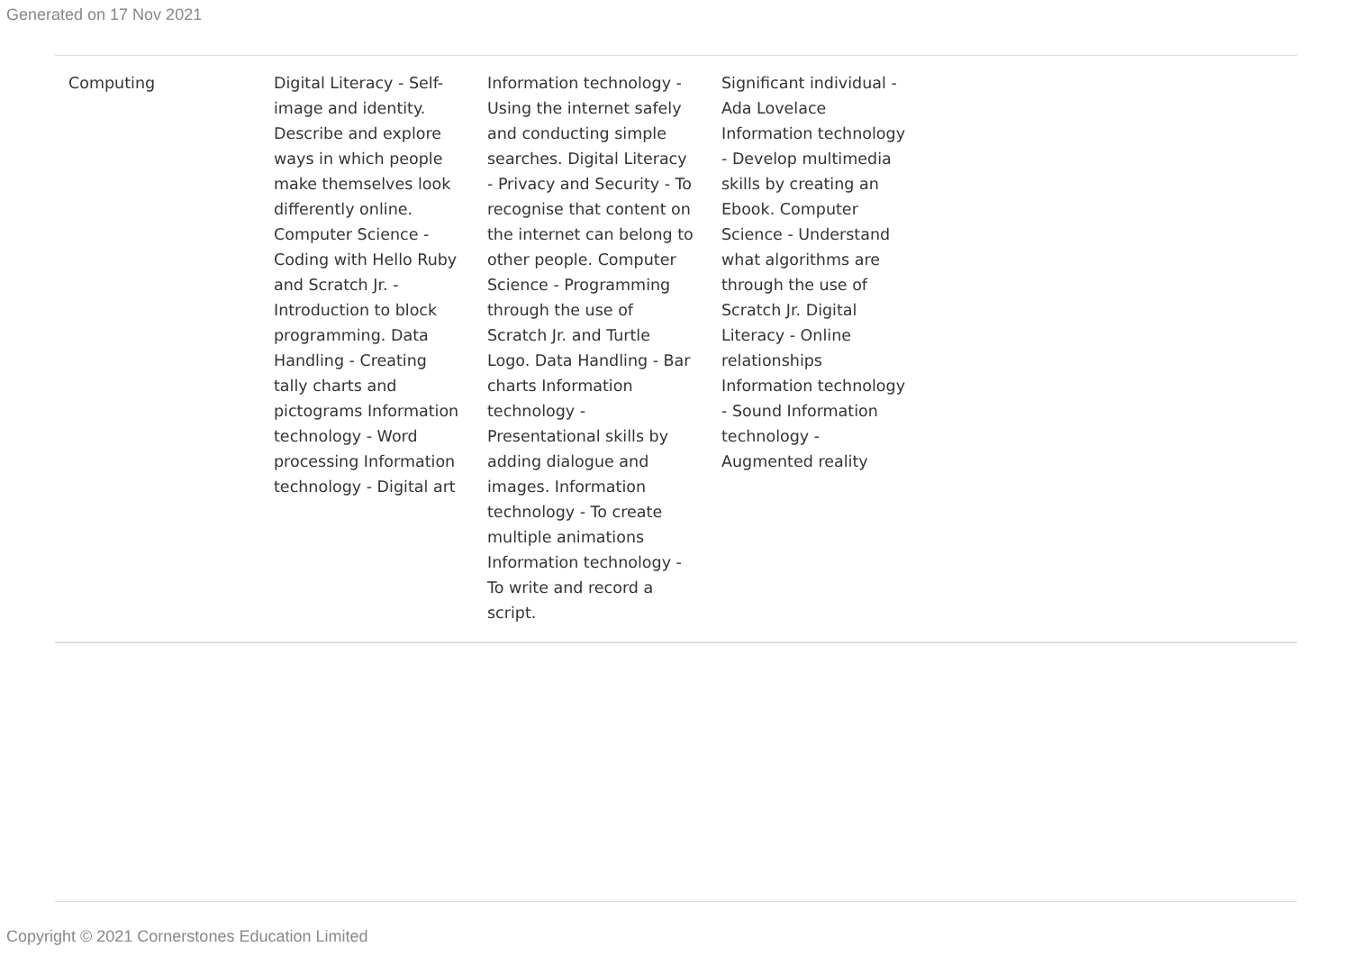Generated on 17 Nov 2021
| Computing | Digital Literacy - Self-image and identity. Describe and explore ways in which people make themselves look differently online. Computer Science - Coding with Hello Ruby and Scratch Jr. - Introduction to block programming. Data Handling - Creating tally charts and pictograms Information technology - Word processing Information technology - Digital art | Information technology - Using the internet safely and conducting simple searches. Digital Literacy - Privacy and Security - To recognise that content on the internet can belong to other people. Computer Science - Programming through the use of Scratch Jr. and Turtle Logo. Data Handling - Bar charts Information technology - Presentational skills by adding dialogue and images. Information technology - To create multiple animations Information technology - To write and record a script. | Significant individual - Ada Lovelace Information technology - Develop multimedia skills by creating an Ebook. Computer Science - Understand what algorithms are through the use of Scratch Jr. Digital Literacy - Online relationships Information technology - Sound Information technology - Augmented reality | |
Copyright © 2021 Cornerstones Education Limited